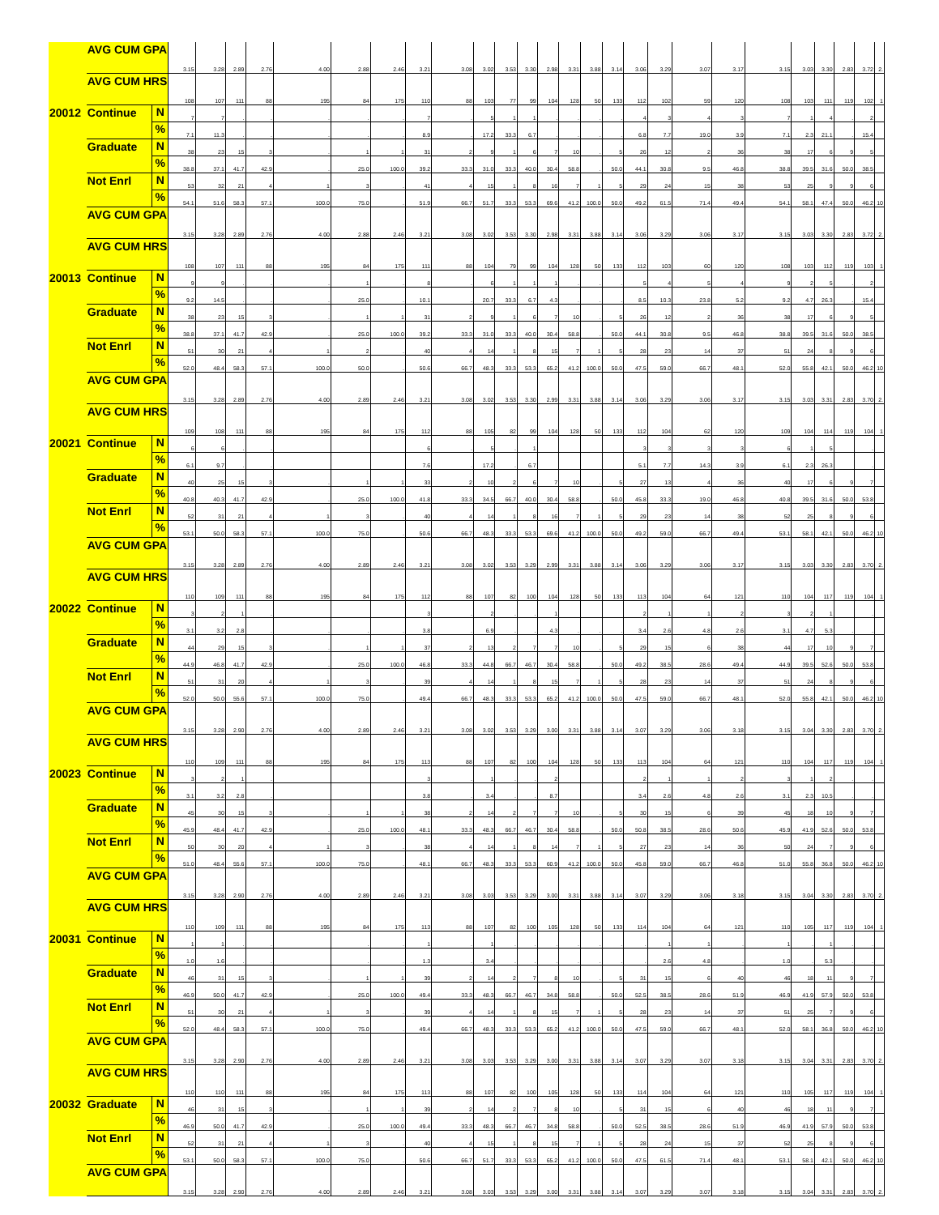| | AVG CUM GPA | | 3.15 | 3.28 | 2.89 | 2.76 | 4.00 | 2.88 | 2.46 | 3.21 | 3.08 | 3.02 | 3.53 | 3.30 | 2.98 | 3.31 | 3.88 | 3.14 | 3.06 | 3.29 | 3.07 | 3.17 | 3.15 | 3.03 | 3.30 | 2.83 | 3.72 | 2. |
| | AVG CUM HRS | | 108 | 107 | 111 | 88 | 195 | 84 | 175 | 110 | 88 | 103 | 77 | 99 | 104 | 128 | 50 | 133 | 112 | 102 | 59 | 120 | 108 | 103 | 111 | 119 | 102 | 1 |
| 20012 | Continue | N | 7 | 7 | . | . | . | . | . | 7 | . | 5 | 1 | 1 | . | . | . | . | 4 | 3 | 4 | 3 | 7 | 1 | 4 | . | 2 | |
| | | % | 7.1 | 11.3 | . | . | . | . | . | 8.9 | . | 17.2 | 33.3 | 6.7 | . | . | . | . | 6.8 | 7.7 | 19.0 | 3.9 | 7.1 | 2.3 | 21.1 | . | 15.4 | |
| | Graduate | N | 38 | 23 | 15 | 3 | . | 1 | 1 | 31 | 2 | 9 | 1 | 6 | 7 | 10 | . | 5 | 26 | 12 | 2 | 36 | 38 | 17 | 6 | 9 | 5 | |
| | | % | 38.8 | 37.1 | 41.7 | 42.9 | . | 25.0 | 100.0 | 39.2 | 33.3 | 31.0 | 33.3 | 40.0 | 30.4 | 58.8 | . | 50.0 | 44.1 | 30.8 | 9.5 | 46.8 | 38.8 | 39.5 | 31.6 | 50.0 | 38.5 | |
| | Not Enrl | N | 53 | 32 | 21 | 4 | 1 | 3 | . | 41 | 4 | 15 | 1 | 8 | 16 | 7 | 1 | 5 | 29 | 24 | 15 | 38 | 53 | 25 | 9 | 9 | 6 | |
| | | % | 54.1 | 51.6 | 58.3 | 57.1 | 100.0 | 75.0 | . | 51.9 | 66.7 | 51.7 | 33.3 | 53.3 | 69.6 | 41.2 | 100.0 | 50.0 | 49.2 | 61.5 | 71.4 | 49.4 | 54.1 | 58.1 | 47.4 | 50.0 | 46.2 | 10 |
| | AVG CUM GPA | | 3.15 | 3.28 | 2.89 | 2.76 | 4.00 | 2.88 | 2.46 | 3.21 | 3.08 | 3.02 | 3.53 | 3.30 | 2.98 | 3.31 | 3.88 | 3.14 | 3.06 | 3.29 | 3.06 | 3.17 | 3.15 | 3.03 | 3.30 | 2.83 | 3.72 | 2. |
| | AVG CUM HRS | | 108 | 107 | 111 | 88 | 195 | 84 | 175 | 111 | 88 | 104 | 79 | 99 | 104 | 128 | 50 | 133 | 112 | 103 | 60 | 120 | 108 | 103 | 112 | 119 | 103 | 1 |
| 20013 | Continue | N | 9 | 9 | . | . | . | 1 | . | 8 | . | 6 | 1 | 1 | 1 | . | . | . | 5 | 4 | 5 | 4 | 9 | 2 | 5 | . | 2 | |
| | | % | 9.2 | 14.5 | . | . | . | 25.0 | . | 10.1 | . | 20.7 | 33.3 | 6.7 | 4.3 | . | . | . | 8.5 | 10.3 | 23.8 | 5.2 | 9.2 | 4.7 | 26.3 | . | 15.4 | |
| | Graduate | N | 38 | 23 | 15 | 3 | . | 1 | 1 | 31 | 2 | 9 | 1 | 6 | 7 | 10 | . | 5 | 26 | 12 | 2 | 36 | 38 | 17 | 6 | 9 | 5 | |
| | | % | 38.8 | 37.1 | 41.7 | 42.9 | . | 25.0 | 100.0 | 39.2 | 33.3 | 31.0 | 33.3 | 40.0 | 30.4 | 58.8 | . | 50.0 | 44.1 | 30.8 | 9.5 | 46.8 | 38.8 | 39.5 | 31.6 | 50.0 | 38.5 | |
| | Not Enrl | N | 51 | 30 | 21 | 4 | 1 | 2 | . | 40 | 4 | 14 | 1 | 8 | 15 | 7 | 1 | 5 | 28 | 23 | 14 | 37 | 51 | 24 | 8 | 9 | 6 | |
| | | % | 52.0 | 48.4 | 58.3 | 57.1 | 100.0 | 50.0 | . | 50.6 | 66.7 | 48.3 | 33.3 | 53.3 | 65.2 | 41.2 | 100.0 | 50.0 | 47.5 | 59.0 | 66.7 | 48.1 | 52.0 | 55.8 | 42.1 | 50.0 | 46.2 | 10 |
| | AVG CUM GPA | | 3.15 | 3.28 | 2.89 | 2.76 | 4.00 | 2.89 | 2.46 | 3.21 | 3.08 | 3.02 | 3.53 | 3.30 | 2.99 | 3.31 | 3.88 | 3.14 | 3.06 | 3.29 | 3.06 | 3.17 | 3.15 | 3.03 | 3.31 | 2.83 | 3.70 | 2. |
| | AVG CUM HRS | | 109 | 108 | 111 | 88 | 195 | 84 | 175 | 112 | 88 | 105 | 82 | 99 | 104 | 128 | 50 | 133 | 112 | 104 | 62 | 120 | 109 | 104 | 114 | 119 | 104 | 1 |
| 20021 | Continue | N | 6 | 6 | . | . | | | | 6 | . | 5 | . | 1 | | | | | 3 | 3 | 3 | 3 | 6 | 1 | 5 | | . | |
| | | % | 6.1 | 9.7 | . | . | | | | 7.6 | . | 17.2 | . | 6.7 | | | | | 5.1 | 7.7 | 14.3 | 3.9 | 6.1 | 2.3 | 26.3 | | . | |
| | Graduate | N | 40 | 25 | 15 | 3 | . | 1 | 1 | 33 | 2 | 10 | 2 | 6 | 7 | 10 | . | 5 | 27 | 13 | 4 | 36 | 40 | 17 | 6 | 9 | 7 | |
| | | % | 40.8 | 40.3 | 41.7 | 42.9 | . | 25.0 | 100.0 | 41.8 | 33.3 | 34.5 | 66.7 | 40.0 | 30.4 | 58.8 | . | 50.0 | 45.8 | 33.3 | 19.0 | 46.8 | 40.8 | 39.5 | 31.6 | 50.0 | 53.8 | |
| | Not Enrl | N | 52 | 31 | 21 | 4 | 1 | 3 | . | 40 | 4 | 14 | 1 | 8 | 16 | 7 | 1 | 5 | 29 | 23 | 14 | 38 | 52 | 25 | 8 | 9 | 6 | |
| | | % | 53.1 | 50.0 | 58.3 | 57.1 | 100.0 | 75.0 | . | 50.6 | 66.7 | 48.3 | 33.3 | 53.3 | 69.6 | 41.2 | 100.0 | 50.0 | 49.2 | 59.0 | 66.7 | 49.4 | 53.1 | 58.1 | 42.1 | 50.0 | 46.2 | 10 |
| | AVG CUM GPA | | 3.15 | 3.28 | 2.89 | 2.76 | 4.00 | 2.89 | 2.46 | 3.21 | 3.08 | 3.02 | 3.53 | 3.29 | 2.99 | 3.31 | 3.88 | 3.14 | 3.06 | 3.29 | 3.06 | 3.17 | 3.15 | 3.03 | 3.30 | 2.83 | 3.70 | 2. |
| | AVG CUM HRS | | 110 | 109 | 111 | 88 | 195 | 84 | 175 | 112 | 88 | 107 | 82 | 100 | 104 | 128 | 50 | 133 | 113 | 104 | 64 | 121 | 110 | 104 | 117 | 119 | 104 | 1 |
| 20022 | Continue | N | 3 | 2 | 1 | . | | | | 3 | . | 2 | . | . | 1 | | | | 2 | 1 | 1 | 2 | 3 | 2 | 1 | | . | |
| | | % | 3.1 | 3.2 | 2.8 | . | . | . | . | 3.8 | . | 6.9 | . | . | 4.3 | . | . | . | 3.4 | 2.6 | 4.8 | 2.6 | 3.1 | 4.7 | 5.3 | . | . | |
| | Graduate | N | 44 | 29 | 15 | 3 | . | 1 | 1 | 37 | 2 | 13 | 2 | 7 | 7 | 10 | . | 5 | 29 | 15 | 6 | 38 | 44 | 17 | 10 | 9 | 7 | |
| | | % | 44.9 | 46.8 | 41.7 | 42.9 | . | 25.0 | 100.0 | 46.8 | 33.3 | 44.8 | 66.7 | 46.7 | 30.4 | 58.8 | . | 50.0 | 49.2 | 38.5 | 28.6 | 49.4 | 44.9 | 39.5 | 52.6 | 50.0 | 53.8 | |
| | Not Enrl | N | 51 | 31 | 20 | 4 | 1 | 3 | . | 39 | 4 | 14 | 1 | 8 | 15 | 7 | 1 | 5 | 28 | 23 | 14 | 37 | 51 | 24 | 8 | 9 | 6 | |
| | | % | 52.0 | 50.0 | 55.6 | 57.1 | 100.0 | 75.0 | . | 49.4 | 66.7 | 48.3 | 33.3 | 53.3 | 65.2 | 41.2 | 100.0 | 50.0 | 47.5 | 59.0 | 66.7 | 48.1 | 52.0 | 55.8 | 42.1 | 50.0 | 46.2 | 10 |
| | AVG CUM GPA | | 3.15 | 3.28 | 2.90 | 2.76 | 4.00 | 2.89 | 2.46 | 3.21 | 3.08 | 3.02 | 3.53 | 3.29 | 3.00 | 3.31 | 3.88 | 3.14 | 3.07 | 3.29 | 3.06 | 3.18 | 3.15 | 3.04 | 3.30 | 2.83 | 3.70 | 2. |
| | AVG CUM HRS | | 110 | 109 | 111 | 88 | 195 | 84 | 175 | 113 | 88 | 107 | 82 | 100 | 104 | 128 | 50 | 133 | 113 | 104 | 64 | 121 | 110 | 104 | 117 | 119 | 104 | 1 |
| 20023 | Continue | N | 3 | 2 | 1 | . | | | | 3 | . | 1 | . | . | 2 | | | | 2 | 1 | 1 | 2 | 3 | 1 | 2 | . | . | |
| | | % | 3.1 | 3.2 | 2.8 | . | | | | 3.8 | . | 3.4 | . | . | 8.7 | | | | 3.4 | 2.6 | 4.8 | 2.6 | 3.1 | 2.3 | 10.5 | . | . | |
| | Graduate | N | 45 | 30 | 15 | 3 | . | 1 | 1 | 38 | 2 | 14 | 2 | 7 | 7 | 10 | . | 5 | 30 | 15 | 6 | 39 | 45 | 18 | 10 | 9 | 7 | |
| | | % | 45.9 | 48.4 | 41.7 | 42.9 | . | 25.0 | 100.0 | 48.1 | 33.3 | 48.3 | 66.7 | 46.7 | 30.4 | 58.8 | . | 50.0 | 50.8 | 38.5 | 28.6 | 50.6 | 45.9 | 41.9 | 52.6 | 50.0 | 53.8 | |
| | Not Enrl | N | 50 | 30 | 20 | 4 | 1 | 3 | . | 38 | 4 | 14 | 1 | 8 | 14 | 7 | 1 | 5 | 27 | 23 | 14 | 36 | 50 | 24 | 7 | 9 | 6 | |
| | | % | 51.0 | 48.4 | 55.6 | 57.1 | 100.0 | 75.0 | . | 48.1 | 66.7 | 48.3 | 33.3 | 53.3 | 60.9 | 41.2 | 100.0 | 50.0 | 45.8 | 59.0 | 66.7 | 46.8 | 51.0 | 55.8 | 36.8 | 50.0 | 46.2 | 10 |
| | AVG CUM GPA | | 3.15 | 3.28 | 2.90 | 2.76 | 4.00 | 2.89 | 2.46 | 3.21 | 3.08 | 3.03 | 3.53 | 3.29 | 3.00 | 3.31 | 3.88 | 3.14 | 3.07 | 3.29 | 3.06 | 3.18 | 3.15 | 3.04 | 3.30 | 2.83 | 3.70 | 2. |
| | AVG CUM HRS | | 110 | 109 | 111 | 88 | 195 | 84 | 175 | 113 | 88 | 107 | 82 | 100 | 105 | 128 | 50 | 133 | 114 | 104 | 64 | 121 | 110 | 105 | 117 | 119 | 104 | 1 |
| 20031 | Continue | N | 1 | 1 | . | . | | . | . | 1 | . | 1 | . | . | . | . | . | . | . | 1 | 1 | . | 1 | . | 1 | . | . | |
| | | % | 1.0 | 1.6 | . | . | | . | . | 1.3 | . | 3.4 | . | . | . | . | . | . | . | 2.6 | 4.8 | . | 1.0 | . | 5.3 | . | . | |
| | Graduate | N | 46 | 31 | 15 | 3 | . | 1 | 1 | 39 | 2 | 14 | 2 | 7 | 8 | 10 | . | 5 | 31 | 15 | 6 | 40 | 46 | 18 | 11 | 9 | 7 | |
| | | % | 46.9 | 50.0 | 41.7 | 42.9 | . | 25.0 | 100.0 | 49.4 | 33.3 | 48.3 | 66.7 | 46.7 | 34.8 | 58.8 | . | 50.0 | 52.5 | 38.5 | 28.6 | 51.9 | 46.9 | 41.9 | 57.9 | 50.0 | 53.8 | |
| | Not Enrl | N | 51 | 30 | 21 | 4 | 1 | 3 | . | 39 | 4 | 14 | 1 | 8 | 15 | 7 | 1 | 5 | 28 | 23 | 14 | 37 | 51 | 25 | 7 | 9 | 6 | |
| | | % | 52.0 | 48.4 | 58.3 | 57.1 | 100.0 | 75.0 | . | 49.4 | 66.7 | 48.3 | 33.3 | 53.3 | 65.2 | 41.2 | 100.0 | 50.0 | 47.5 | 59.0 | 66.7 | 48.1 | 52.0 | 58.1 | 36.8 | 50.0 | 46.2 | 10 |
| | AVG CUM GPA | | 3.15 | 3.28 | 2.90 | 2.76 | 4.00 | 2.89 | 2.46 | 3.21 | 3.08 | 3.03 | 3.53 | 3.29 | 3.00 | 3.31 | 3.88 | 3.14 | 3.07 | 3.29 | 3.07 | 3.18 | 3.15 | 3.04 | 3.31 | 2.83 | 3.70 | 2. |
| | AVG CUM HRS | | 110 | 110 | 111 | 88 | 195 | 84 | 175 | 113 | 88 | 107 | 82 | 100 | 105 | 128 | 50 | 133 | 114 | 104 | 64 | 121 | 110 | 105 | 117 | 119 | 104 | 1 |
| 20032 | Graduate | N | 46 | 31 | 15 | 3 | . | 1 | 1 | 39 | 2 | 14 | 2 | 7 | 8 | 10 | . | 5 | 31 | 15 | 6 | 40 | 46 | 18 | 11 | 9 | 7 | |
| | | % | 46.9 | 50.0 | 41.7 | 42.9 | . | 25.0 | 100.0 | 49.4 | 33.3 | 48.3 | 66.7 | 46.7 | 34.8 | 58.8 | . | 50.0 | 52.5 | 38.5 | 28.6 | 51.9 | 46.9 | 41.9 | 57.9 | 50.0 | 53.8 | |
| | Not Enrl | N | 52 | 31 | 21 | 4 | 1 | 3 | . | 40 | 4 | 15 | 1 | 8 | 15 | 7 | 1 | 5 | 28 | 24 | 15 | 37 | 52 | 25 | 8 | 9 | 6 | |
| | | % | 53.1 | 50.0 | 58.3 | 57.1 | 100.0 | 75.0 | . | 50.6 | 66.7 | 51.7 | 33.3 | 53.3 | 65.2 | 41.2 | 100.0 | 50.0 | 47.5 | 61.5 | 71.4 | 48.1 | 53.1 | 58.1 | 42.1 | 50.0 | 46.2 | 10 |
| | AVG CUM GPA | | 3.15 | 3.28 | 2.90 | 2.76 | 4.00 | 2.89 | 2.46 | 3.21 | 3.08 | 3.03 | 3.53 | 3.29 | 3.00 | 3.31 | 3.88 | 3.14 | 3.07 | 3.29 | 3.07 | 3.18 | 3.15 | 3.04 | 3.31 | 2.83 | 3.70 | 2. |